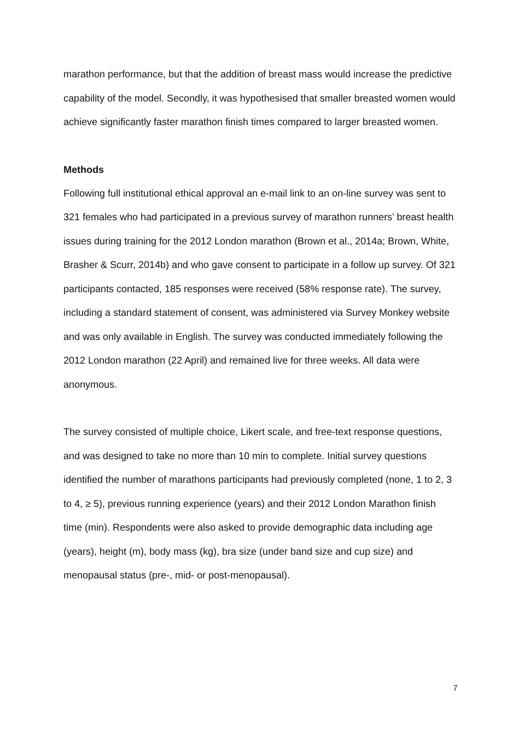marathon performance, but that the addition of breast mass would increase the predictive capability of the model. Secondly, it was hypothesised that smaller breasted women would achieve significantly faster marathon finish times compared to larger breasted women.
Methods
Following full institutional ethical approval an e-mail link to an on-line survey was sent to 321 females who had participated in a previous survey of marathon runners’ breast health issues during training for the 2012 London marathon (Brown et al., 2014a; Brown, White, Brasher & Scurr, 2014b) and who gave consent to participate in a follow up survey. Of 321 participants contacted, 185 responses were received (58% response rate). The survey, including a standard statement of consent, was administered via Survey Monkey website and was only available in English. The survey was conducted immediately following the 2012 London marathon (22 April) and remained live for three weeks. All data were anonymous.
The survey consisted of multiple choice, Likert scale, and free-text response questions, and was designed to take no more than 10 min to complete. Initial survey questions identified the number of marathons participants had previously completed (none, 1 to 2, 3 to 4, ≥ 5), previous running experience (years) and their 2012 London Marathon finish time (min). Respondents were also asked to provide demographic data including age (years), height (m), body mass (kg), bra size (under band size and cup size) and menopausal status (pre-, mid- or post-menopausal).
7